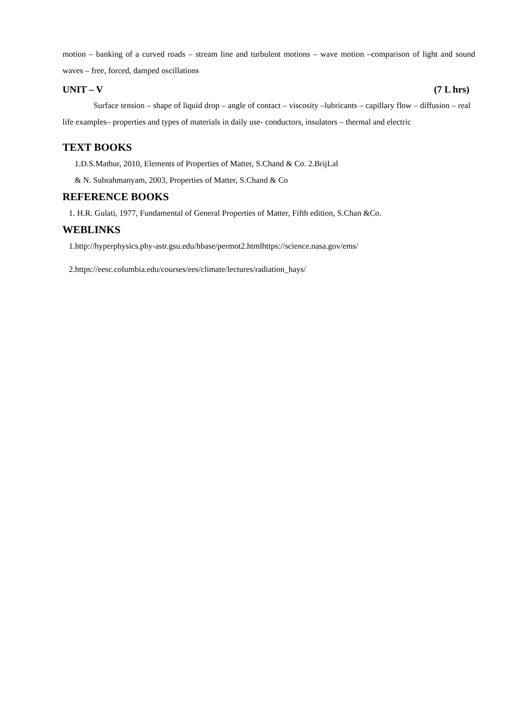motion – banking of a curved roads – stream line and turbulent motions – wave motion –comparison of light and sound waves – free, forced, damped oscillations
UNIT – V (7 L hrs)
Surface tension – shape of liquid drop – angle of contact – viscosity –lubricants – capillary flow – diffusion – real life examples– properties and types of materials in daily use- conductors, insulators – thermal and electric
TEXT BOOKS
1.D.S.Mathur, 2010, Elements of Properties of Matter, S.Chand & Co. 2.BrijLal
& N. Subrahmanyam, 2003, Properties of Matter, S.Chand & Co
REFERENCE BOOKS
1. H.R. Gulati, 1977, Fundamental of General Properties of Matter, Fifth edition, S.Chan &Co.
WEBLINKS
1.http://hyperphysics.phy-astr.gsu.edu/hbase/permot2.htmlhttps://science.nasa.gov/ems/
2.https://eesc.columbia.edu/courses/ees/climate/lectures/radiation_hays/